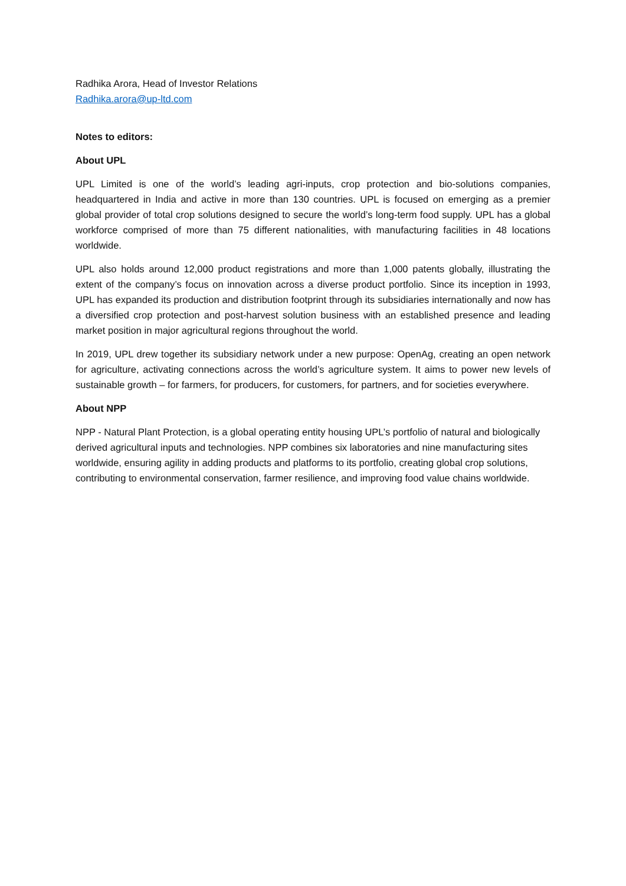Radhika Arora, Head of Investor Relations
Radhika.arora@up-ltd.com
Notes to editors:
About UPL
UPL Limited is one of the world’s leading agri-inputs, crop protection and bio-solutions companies, headquartered in India and active in more than 130 countries. UPL is focused on emerging as a premier global provider of total crop solutions designed to secure the world’s long-term food supply. UPL has a global workforce comprised of more than 75 different nationalities, with manufacturing facilities in 48 locations worldwide.
UPL also holds around 12,000 product registrations and more than 1,000 patents globally, illustrating the extent of the company’s focus on innovation across a diverse product portfolio. Since its inception in 1993, UPL has expanded its production and distribution footprint through its subsidiaries internationally and now has a diversified crop protection and post-harvest solution business with an established presence and leading market position in major agricultural regions throughout the world.
In 2019, UPL drew together its subsidiary network under a new purpose: OpenAg, creating an open network for agriculture, activating connections across the world’s agriculture system. It aims to power new levels of sustainable growth – for farmers, for producers, for customers, for partners, and for societies everywhere.
About NPP
NPP - Natural Plant Protection, is a global operating entity housing UPL’s portfolio of natural and biologically derived agricultural inputs and technologies. NPP combines six laboratories and nine manufacturing sites worldwide, ensuring agility in adding products and platforms to its portfolio, creating global crop solutions, contributing to environmental conservation, farmer resilience, and improving food value chains worldwide.